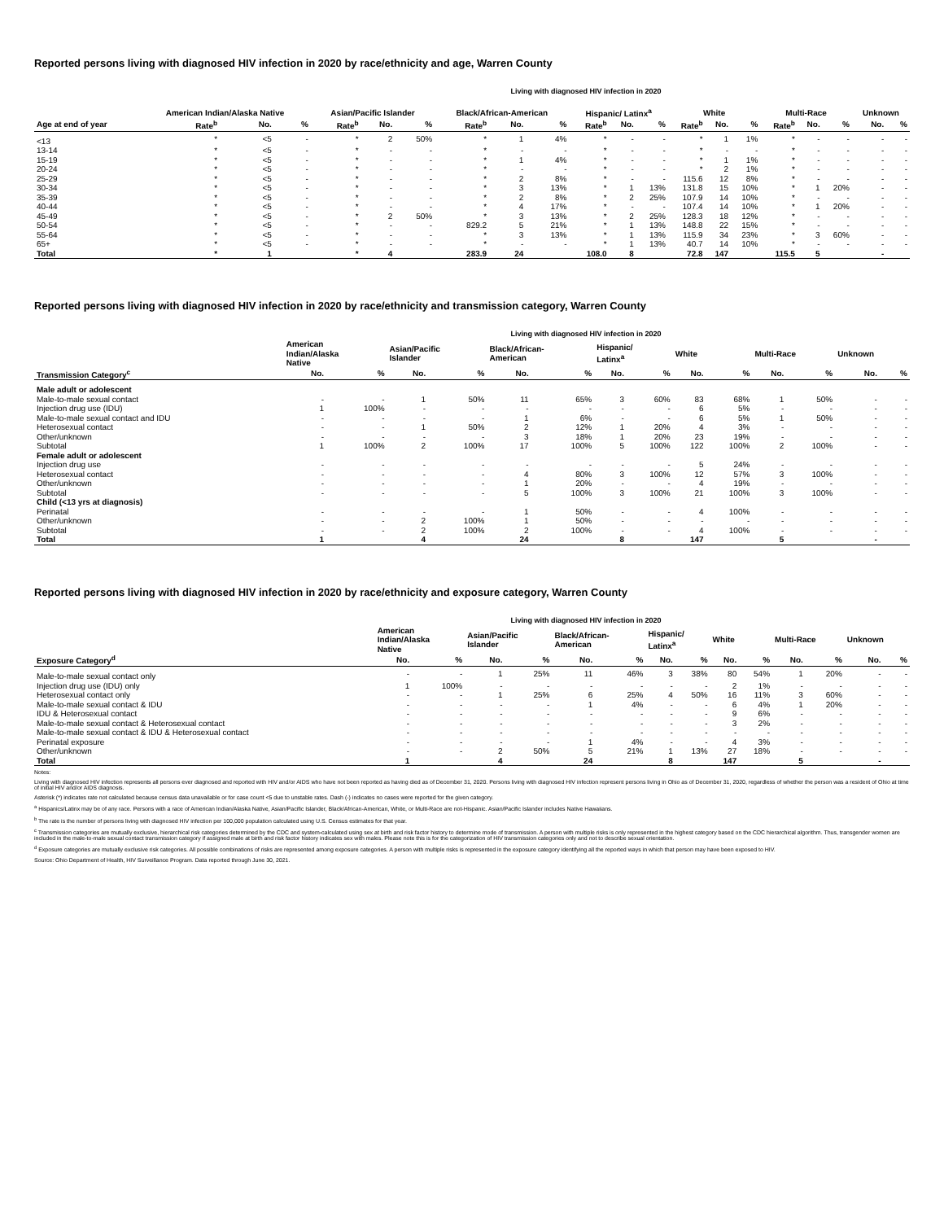Reported persons living with diagnosed HIV infection in 2020 by race/ethnicity and age, Warren County
Living with diagnosed HIV infection in 2020
| | American Indian/Alaska Native | | | Asian/Pacific Islander | | | Black/African-American | | | Hispanic/ Latinx<sup>a</sup> | | | White | | | Multi-Race | | | Unknown | |
| --- | --- | --- | --- | --- | --- | --- | --- | --- | --- | --- | --- | --- | --- | --- | --- | --- | --- | --- | --- | --- |
| Age at end of year | Rate<sup>b</sup> | No. | % | Rate<sup>b</sup> | No. | % | Rate<sup>b</sup> | No. | % | Rate<sup>b</sup> | No. | % | Rate<sup>b</sup> | No. | % | Rate<sup>b</sup> | No. | % | No. | % |
| <13 | * | <5 | - | * | 2 | 50% | * | 1 | 4% | * | - | - | * | 1 | 1% | * | - | - | - | - |
| 13-14 | * | <5 | - | * | - | - | * | - | - | * | - | - | * | - | - | * | - | - | - | - |
| 15-19 | * | <5 | - | * | - | - | * | 1 | 4% | * | - | - | * | 1 | 1% | * | - | - | - | - |
| 20-24 | * | <5 | - | * | - | - | * | - | - | * | - | - | * | 2 | 1% | * | - | - | - | - |
| 25-29 | * | <5 | - | * | - | - | * | 2 | 8% | * | - | - | 115.6 | 12 | 8% | * | - | - | - | - |
| 30-34 | * | <5 | - | * | - | - | * | 3 | 13% | * | 1 | 13% | 131.8 | 15 | 10% | * | 1 | 20% | - | - |
| 35-39 | * | <5 | - | * | - | - | * | 2 | 8% | * | 2 | 25% | 107.9 | 14 | 10% | * | - | - | - | - |
| 40-44 | * | <5 | - | * | - | - | * | 4 | 17% | * | - | - | 107.4 | 14 | 10% | * | 1 | 20% | - | - |
| 45-49 | * | <5 | - | * | 2 | 50% | * | 3 | 13% | * | 2 | 25% | 128.3 | 18 | 12% | * | - | - | - | - |
| 50-54 | * | <5 | - | * | - | - | 829.2 | 5 | 21% | * | 1 | 13% | 148.8 | 22 | 15% | * | - | - | - | - |
| 55-64 | * | <5 | - | * | - | - | * | 3 | 13% | * | 1 | 13% | 115.9 | 34 | 23% | * | 3 | 60% | - | - |
| 65+ | * | <5 | - | * | - | - | * | - | - | * | 1 | 13% | 40.7 | 14 | 10% | * | - | - | - | - |
| Total | * | 1 | | * | 4 | | 283.9 | 24 | | 108.0 | 8 | | 72.8 | 147 | | 115.5 | 5 | | - | |
Reported persons living with diagnosed HIV infection in 2020 by race/ethnicity and transmission category, Warren County
Living with diagnosed HIV infection in 2020
| | American Indian/Alaska Native | | Asian/Pacific Islander | | Black/African- American | | Hispanic/ Latinx<sup>a</sup> | | White | | Multi-Race | | Unknown | |
| --- | --- | --- | --- | --- | --- | --- | --- | --- | --- | --- | --- | --- | --- | --- |
| Transmission Category<sup>c</sup> | No. | % | No. | % | No. | % | No. | % | No. | % | No. | % | No. | % |
| Male adult or adolescent | | | | | | | | | | | | | | |
| Male-to-male sexual contact | - | - | 1 | 50% | 11 | 65% | 3 | 60% | 83 | 68% | 1 | 50% | - | - |
| Injection drug use (IDU) | 1 | 100% | - | - | - | - | - | - | 6 | 5% | - | - | - | - |
| Male-to-male sexual contact and IDU | - | - | - | - | 1 | 6% | - | - | 6 | 5% | 1 | 50% | - | - |
| Heterosexual contact | - | - | 1 | 50% | 2 | 12% | 1 | 20% | 4 | 3% | - | - | - | - |
| Other/unknown | - | - | - | - | 3 | 18% | 1 | 20% | 23 | 19% | - | - | - | - |
| Subtotal | 1 | 100% | 2 | 100% | 17 | 100% | 5 | 100% | 122 | 100% | 2 | 100% | - | - |
| Female adult or adolescent | | | | | | | | | | | | | | |
| Injection drug use | - | - | - | - | - | - | - | - | 5 | 24% | - | - | - | - |
| Heterosexual contact | - | - | - | - | 4 | 80% | 3 | 100% | 12 | 57% | 3 | 100% | - | - |
| Other/unknown | - | - | - | - | 1 | 20% | - | - | 4 | 19% | - | - | - | - |
| Subtotal | - | - | - | - | 5 | 100% | 3 | 100% | 21 | 100% | 3 | 100% | - | - |
| Child (<13 yrs at diagnosis) | | | | | | | | | | | | | | |
| Perinatal | - | - | - | - | 1 | 50% | - | - | 4 | 100% | - | - | - | - |
| Other/unknown | - | - | 2 | 100% | 1 | 50% | - | - | - | - | - | - | - | - |
| Subtotal | - | - | 2 | 100% | 2 | 100% | - | - | 4 | 100% | - | - | - | - |
| Total | 1 | | 4 | | 24 | | 8 | | 147 | | 5 | | - | |
Reported persons living with diagnosed HIV infection in 2020 by race/ethnicity and exposure category, Warren County
Living with diagnosed HIV infection in 2020
| | American Indian/Alaska Native | | Asian/Pacific Islander | | Black/African- American | | Hispanic/ Latinx<sup>a</sup> | | White | | Multi-Race | | Unknown | |
| --- | --- | --- | --- | --- | --- | --- | --- | --- | --- | --- | --- | --- | --- | --- |
| Exposure Category<sup>d</sup> | No. | % | No. | % | No. | % | No. | % | No. | % | No. | % | No. | % |
| Male-to-male sexual contact only | - | - | 1 | 25% | 11 | 46% | 3 | 38% | 80 | 54% | 1 | 20% | - | - |
| Injection drug use (IDU) only | 1 | 100% | - | - | - | - | - | - | 2 | 1% | - | - | - | - |
| Heterosexual contact only | - | - | 1 | 25% | 6 | 25% | 4 | 50% | 16 | 11% | 3 | 60% | - | - |
| Male-to-male sexual contact & IDU | - | - | - | - | 1 | 4% | - | - | 6 | 4% | 1 | 20% | - | - |
| IDU & Heterosexual contact | - | - | - | - | - | - | - | - | 9 | 6% | - | - | - | - |
| Male-to-male sexual contact & Heterosexual contact | - | - | - | - | - | - | - | - | 3 | 2% | - | - | - | - |
| Male-to-male sexual contact & IDU & Heterosexual contact | - | - | - | - | - | - | - | - | - | - | - | - | - | - |
| Perinatal exposure | - | - | - | - | 1 | 4% | - | - | 4 | 3% | - | - | - | - |
| Other/unknown | - | - | 2 | 50% | 5 | 21% | 1 | 13% | 27 | 18% | - | - | - | - |
| Total | 1 | | 4 | | 24 | | 8 | | 147 | | 5 | | - | |
Notes:
Living with diagnosed HIV infection represents all persons ever diagnosed and reported with HIV and/or AIDS who have not been reported as having died as of December 31, 2020. Persons living with diagnosed HIV infection represent persons living in Ohio as of December 31, 2020, regardless of whether the person was a resident of Ohio at time of initial HIV and/or AIDS diagnosis.
Asterisk (*) indicates rate not calculated because census data unavailable or for case count <5 due to unstable rates. Dash (-) indicates no cases were reported for the given category.
<sup>a</sup> Hispanics/Latinx may be of any race. Persons with a race of American Indian/Alaska Native, Asian/Pacific Islander, Black/African-American, White, or Multi-Race are not-Hispanic. Asian/Pacific Islander includes Native Hawaiians.
<sup>b</sup> The rate is the number of persons living with diagnosed HIV infection per 100,000 population calculated using U.S. Census estimates for that year.
<sup>c</sup> Transmission categories are mutually exclusive, hierarchical risk categories determined by the CDC and system-calculated using sex at birth and risk factor history to determine mode of transmission. A person with multiple risks is only represented in the highest category based on the CDC hierarchical algorithm. Thus, transgender women are included in the male-to-male sexual contact transmission category if assigned male at birth and risk factor history indicates sex with males. Please note this is for the categorization of HIV transmission categories only and not to describe sexual orientation.
<sup>d</sup> Exposure categories are mutually exclusive risk categories. All possible combinations of risks are represented among exposure categories. A person with multiple risks is represented in the exposure category identifying all the reported ways in which that person may have been exposed to HIV.
Source: Ohio Department of Health, HIV Surveillance Program. Data reported through June 30, 2021.